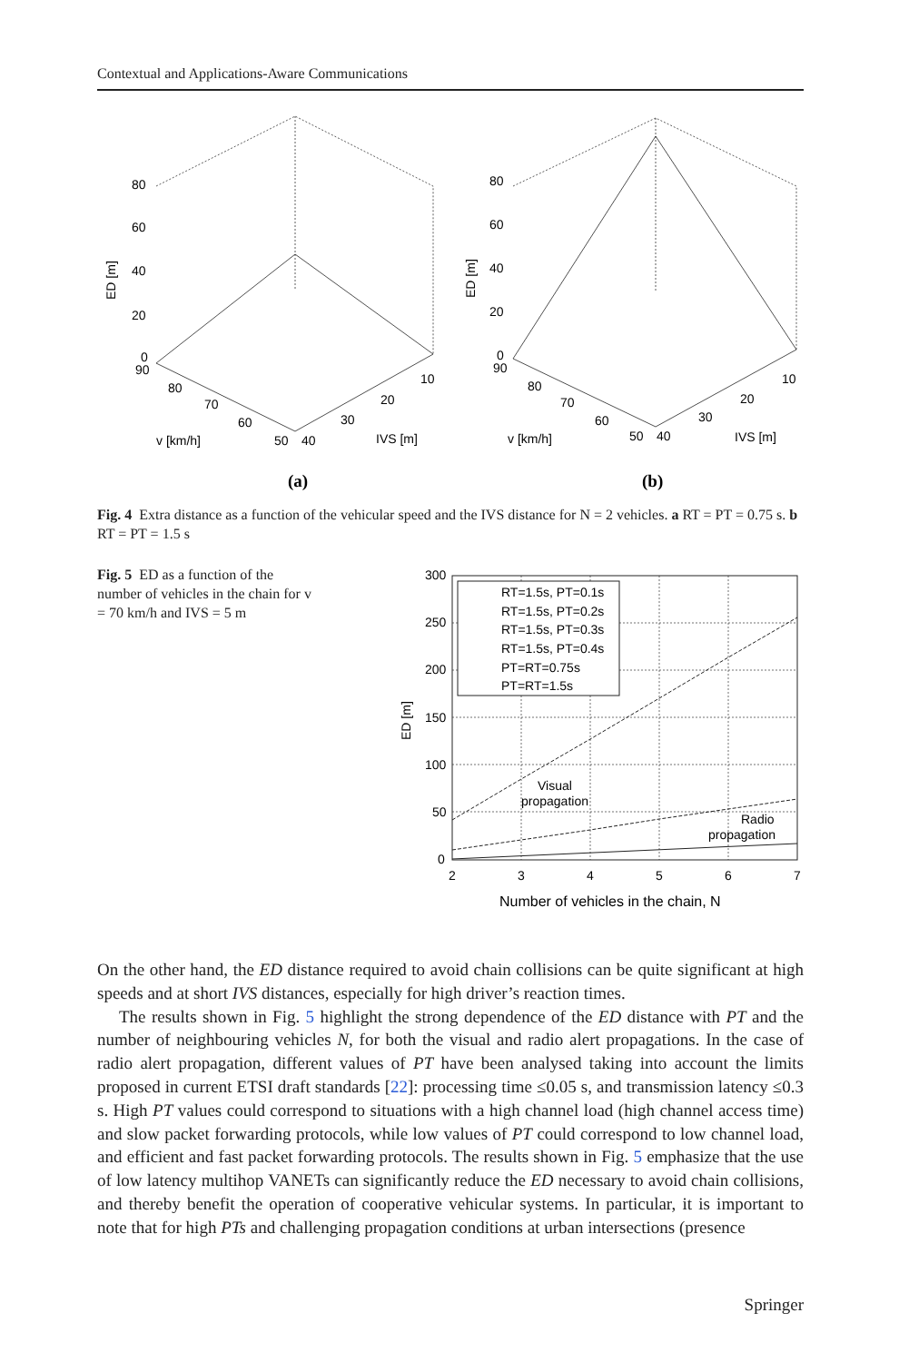Contextual and Applications-Aware Communications
80
60
40
20
0
90
80
70
60
50
40
30
20
10
v [km/h]
IVS [m]
ED [m]
80
60
40
20
0
90
80
70
60
50
40
30
20
10
v [km/h]
IVS [m]
ED [m]
(a)
(b)
Fig. 4 Extra distance as a function of the vehicular speed and the IVS distance for N = 2 vehicles. a RT = PT = 0.75 s. b RT = PT = 1.5 s
Fig. 5 ED as a function of the number of vehicles in the chain for v = 70 km/h and IVS = 5 m
300
250
200
150
100
50
0
2
3
4
5
6
7
Number of vehicles in the chain, N
ED [m]
RT=1.5s, PT=0.1s
RT=1.5s, PT=0.2s
RT=1.5s, PT=0.3s
RT=1.5s, PT=0.4s
PT=RT=0.75s
PT=RT=1.5s
Visual
propagation
Radio
propagation
On the other hand, the ED distance required to avoid chain collisions can be quite significant at high speeds and at short IVS distances, especially for high driver’s reaction times.
The results shown in Fig. 5 highlight the strong dependence of the ED distance with PT and the number of neighbouring vehicles N, for both the visual and radio alert propagations. In the case of radio alert propagation, different values of PT have been analysed taking into account the limits proposed in current ETSI draft standards [22]: processing time ≤0.05 s, and transmission latency ≤0.3 s. High PT values could correspond to situations with a high channel load (high channel access time) and slow packet forwarding protocols, while low values of PT could correspond to low channel load, and efficient and fast packet forwarding protocols. The results shown in Fig. 5 emphasize that the use of low latency multihop VANETs can significantly reduce the ED necessary to avoid chain collisions, and thereby benefit the operation of cooperative vehicular systems. In particular, it is important to note that for high PTs and challenging propagation conditions at urban intersections (presence
Springer